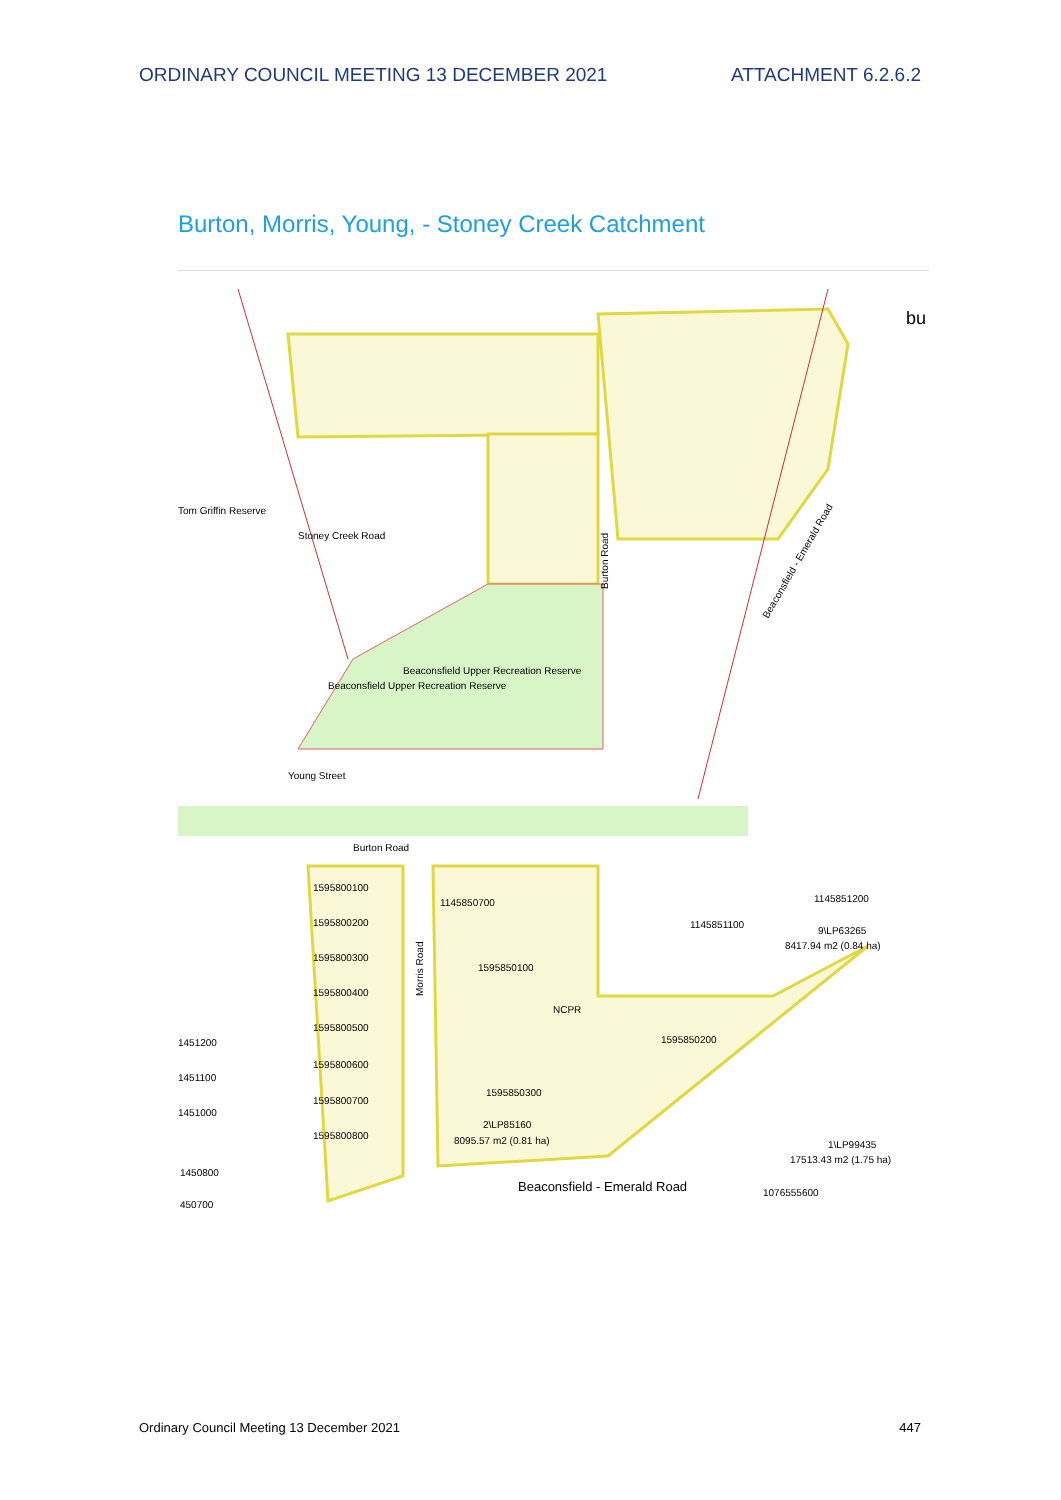ORDINARY COUNCIL MEETING 13 DECEMBER 2021 ATTACHMENT 6.2.6.2
Burton, Morris, Young, - Stoney Creek Catchment
Beaconsfield Upper Recreation Reserve
Beaconsfield Upper Recreation Reserve
Tom Griffin Reserve
Burton Road
Stoney Creek Road
Beaconsfield - Emerald Road
Young Street
bu
Burton Road
1595800100
1595800200
1595800300
1595800400
1595800500
1595800600
1595800700
1595800800
Morris Road
1145850700
1595850100
NCPR
1595850200
1595850300
2\LP85160
8095.57 m2 (0.81 ha)
1145851100
1145851200
9\LP63265
8417.94 m2 (0.84 ha)
1\LP99435
17513.43 m2 (1.75 ha)
1076555600
Beaconsfield - Emerald Road
1451200
1451100
1451000
1450800
450700
Ordinary Council Meeting 13 December 2021 447